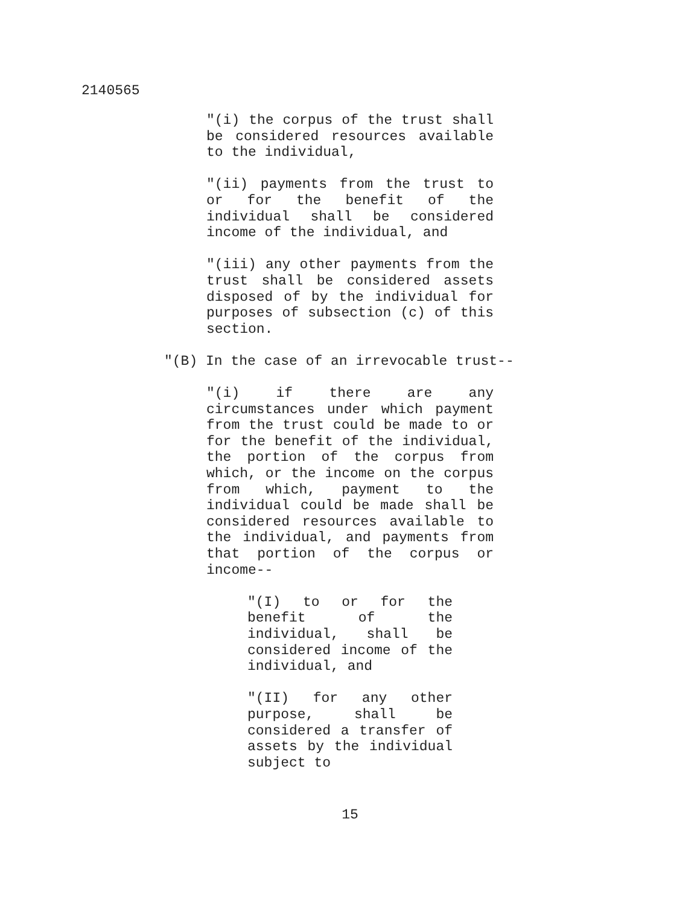2140565
"(i) the corpus of the trust shall be considered resources available to the individual,
"(ii) payments from the trust to or for the benefit of the individual shall be considered income of the individual, and
"(iii) any other payments from the trust shall be considered assets disposed of by the individual for purposes of subsection (c) of this section.
"(B) In the case of an irrevocable trust--
"(i) if there are any circumstances under which payment from the trust could be made to or for the benefit of the individual, the portion of the corpus from which, or the income on the corpus from which, payment to the individual could be made shall be considered resources available to the individual, and payments from that portion of the corpus or income--
"(I) to or for the benefit of the individual, shall be considered income of the individual, and
"(II) for any other purpose, shall be considered a transfer of assets by the individual subject to
15